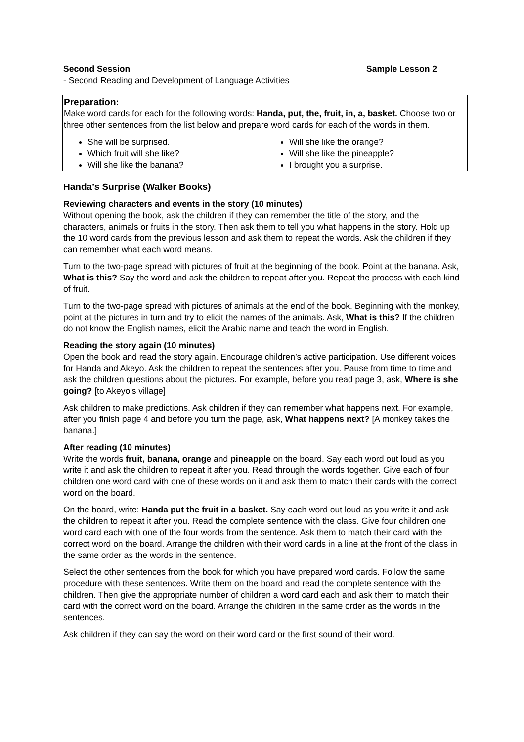Second Session Sample Lesson 2
- Second Reading and Development of Language Activities
Preparation:
Make word cards for each for the following words: Handa, put, the, fruit, in, a, basket. Choose two or three other sentences from the list below and prepare word cards for each of the words in them.
She will be surprised.
Which fruit will she like?
Will she like the banana?
Will she like the orange?
Will she like the pineapple?
I brought you a surprise.
Handa’s Surprise (Walker Books)
Reviewing characters and events in the story (10 minutes)
Without opening the book, ask the children if they can remember the title of the story, and the characters, animals or fruits in the story. Then ask them to tell you what happens in the story. Hold up the 10 word cards from the previous lesson and ask them to repeat the words. Ask the children if they can remember what each word means.
Turn to the two-page spread with pictures of fruit at the beginning of the book. Point at the banana. Ask, What is this? Say the word and ask the children to repeat after you. Repeat the process with each kind of fruit.
Turn to the two-page spread with pictures of animals at the end of the book. Beginning with the monkey, point at the pictures in turn and try to elicit the names of the animals. Ask, What is this? If the children do not know the English names, elicit the Arabic name and teach the word in English.
Reading the story again (10 minutes)
Open the book and read the story again. Encourage children’s active participation. Use different voices for Handa and Akeyo. Ask the children to repeat the sentences after you. Pause from time to time and ask the children questions about the pictures. For example, before you read page 3, ask, Where is she going? [to Akeyo’s village]
Ask children to make predictions. Ask children if they can remember what happens next. For example, after you finish page 4 and before you turn the page, ask, What happens next? [A monkey takes the banana.]
After reading (10 minutes)
Write the words fruit, banana, orange and pineapple on the board. Say each word out loud as you write it and ask the children to repeat it after you. Read through the words together. Give each of four children one word card with one of these words on it and ask them to match their cards with the correct word on the board.
On the board, write: Handa put the fruit in a basket. Say each word out loud as you write it and ask the children to repeat it after you. Read the complete sentence with the class. Give four children one word card each with one of the four words from the sentence. Ask them to match their card with the correct word on the board. Arrange the children with their word cards in a line at the front of the class in the same order as the words in the sentence.
Select the other sentences from the book for which you have prepared word cards. Follow the same procedure with these sentences. Write them on the board and read the complete sentence with the children. Then give the appropriate number of children a word card each and ask them to match their card with the correct word on the board. Arrange the children in the same order as the words in the sentences.
Ask children if they can say the word on their word card or the first sound of their word.